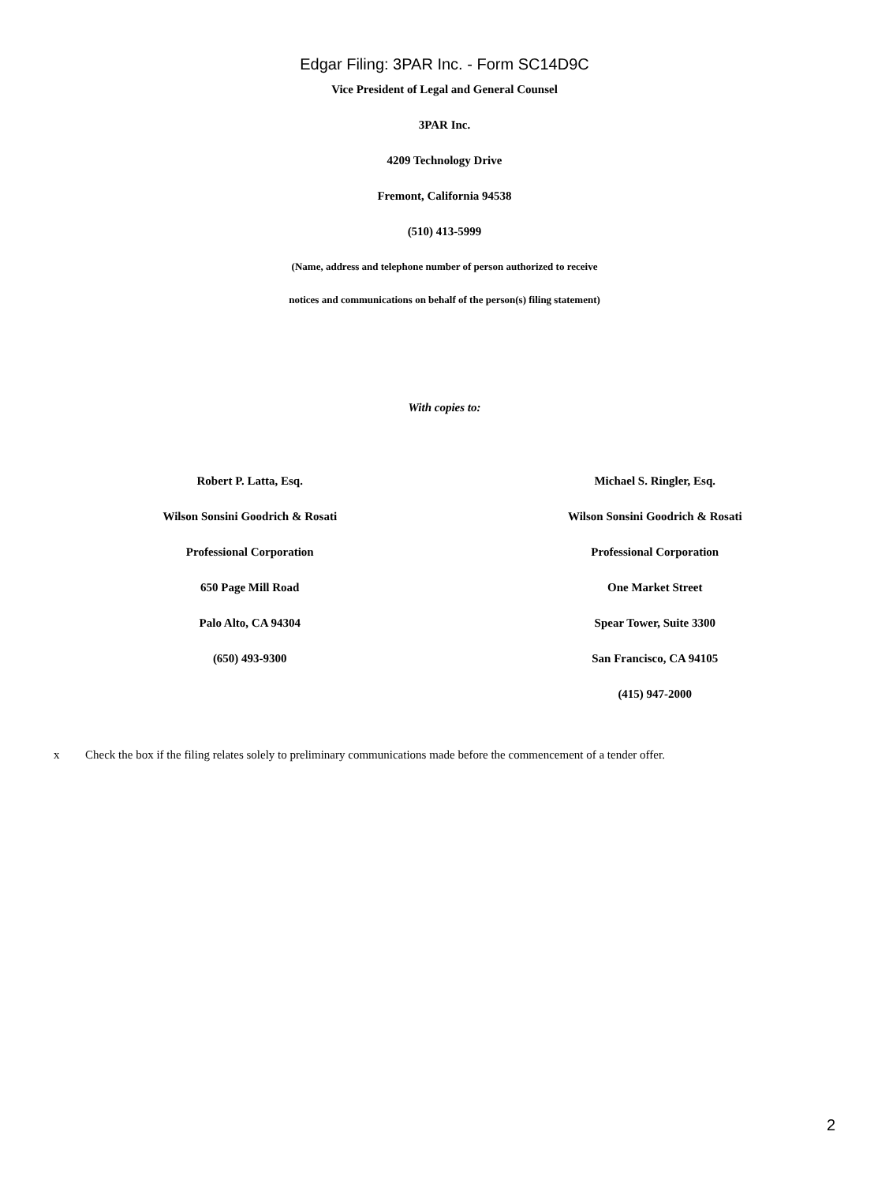Edgar Filing: 3PAR Inc. - Form SC14D9C
Vice President of Legal and General Counsel
3PAR Inc.
4209 Technology Drive
Fremont, California 94538
(510) 413-5999
(Name, address and telephone number of person authorized to receive
notices and communications on behalf of the person(s) filing statement)
With copies to:
Robert P. Latta, Esq.
Wilson Sonsini Goodrich & Rosati
Professional Corporation
650 Page Mill Road
Palo Alto, CA 94304
(650) 493-9300
Michael S. Ringler, Esq.
Wilson Sonsini Goodrich & Rosati
Professional Corporation
One Market Street
Spear Tower, Suite 3300
San Francisco, CA 94105
(415) 947-2000
x Check the box if the filing relates solely to preliminary communications made before the commencement of a tender offer.
2